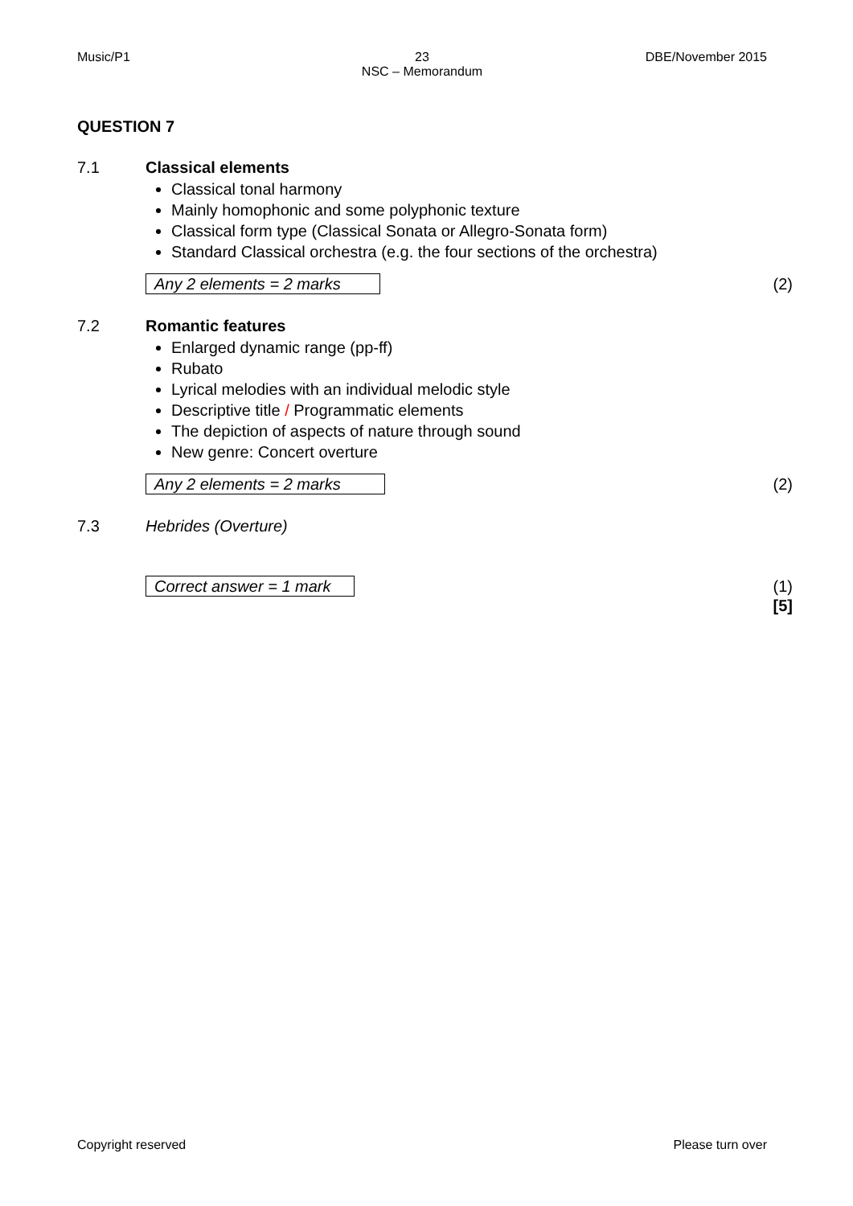Music/P1 23
NSC – Memorandum
DBE/November 2015
QUESTION 7
7.1 Classical elements
Classical tonal harmony
Mainly homophonic and some polyphonic texture
Classical form type (Classical Sonata or Allegro-Sonata form)
Standard Classical orchestra (e.g. the four sections of the orchestra)
Any 2 elements = 2 marks (2)
7.2 Romantic features
Enlarged dynamic range (pp-ff)
Rubato
Lyrical melodies with an individual melodic style
Descriptive title / Programmatic elements
The depiction of aspects of nature through sound
New genre: Concert overture
Any 2 elements = 2 marks (2)
7.3 Hebrides (Overture)
Correct answer = 1 mark (1)
[5]
Copyright reserved Please turn over